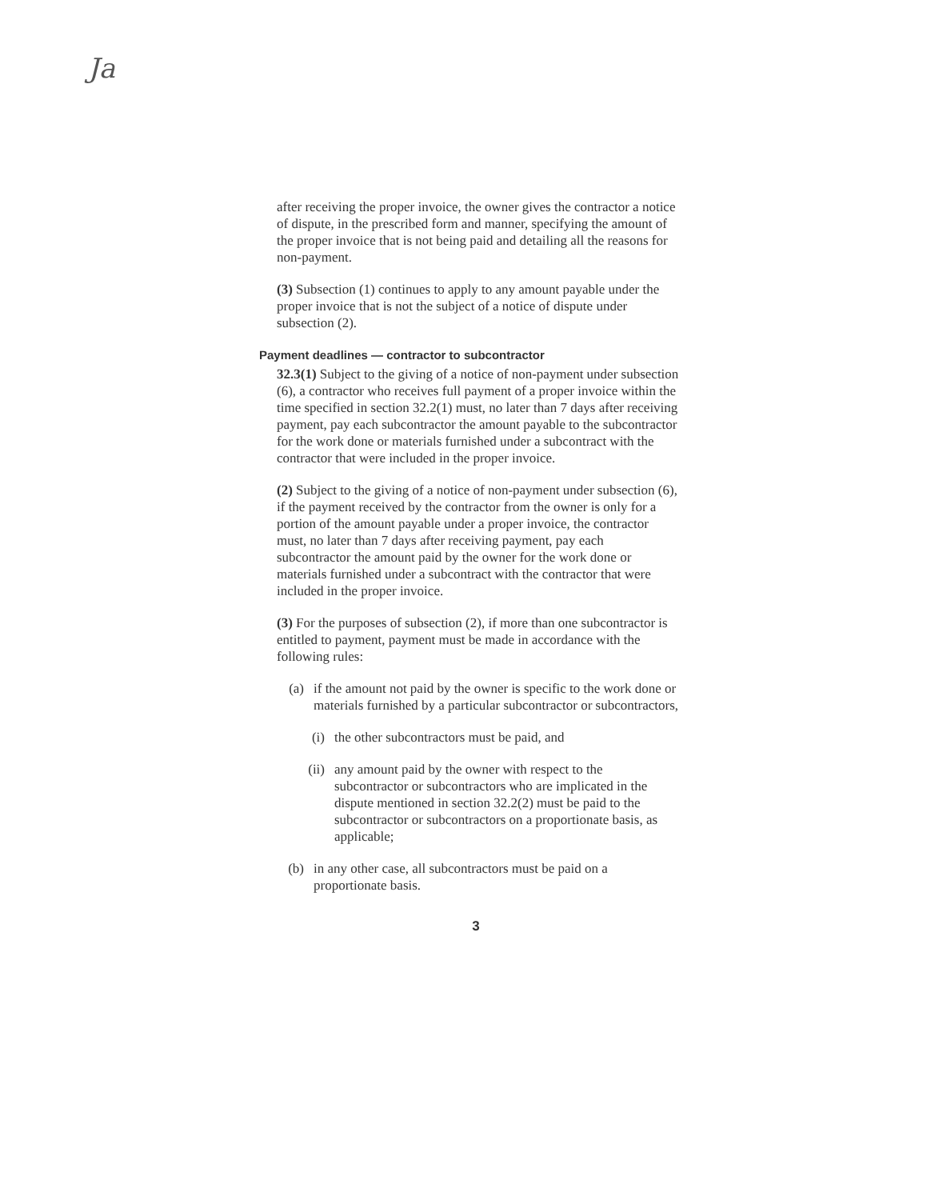Ja
after receiving the proper invoice, the owner gives the contractor a notice of dispute, in the prescribed form and manner, specifying the amount of the proper invoice that is not being paid and detailing all the reasons for non-payment.
(3) Subsection (1) continues to apply to any amount payable under the proper invoice that is not the subject of a notice of dispute under subsection (2).
Payment deadlines — contractor to subcontractor
32.3(1) Subject to the giving of a notice of non-payment under subsection (6), a contractor who receives full payment of a proper invoice within the time specified in section 32.2(1) must, no later than 7 days after receiving payment, pay each subcontractor the amount payable to the subcontractor for the work done or materials furnished under a subcontract with the contractor that were included in the proper invoice.
(2) Subject to the giving of a notice of non-payment under subsection (6), if the payment received by the contractor from the owner is only for a portion of the amount payable under a proper invoice, the contractor must, no later than 7 days after receiving payment, pay each subcontractor the amount paid by the owner for the work done or materials furnished under a subcontract with the contractor that were included in the proper invoice.
(3) For the purposes of subsection (2), if more than one subcontractor is entitled to payment, payment must be made in accordance with the following rules:
(a) if the amount not paid by the owner is specific to the work done or materials furnished by a particular subcontractor or subcontractors,
(i) the other subcontractors must be paid, and
(ii) any amount paid by the owner with respect to the subcontractor or subcontractors who are implicated in the dispute mentioned in section 32.2(2) must be paid to the subcontractor or subcontractors on a proportionate basis, as applicable;
(b) in any other case, all subcontractors must be paid on a proportionate basis.
3